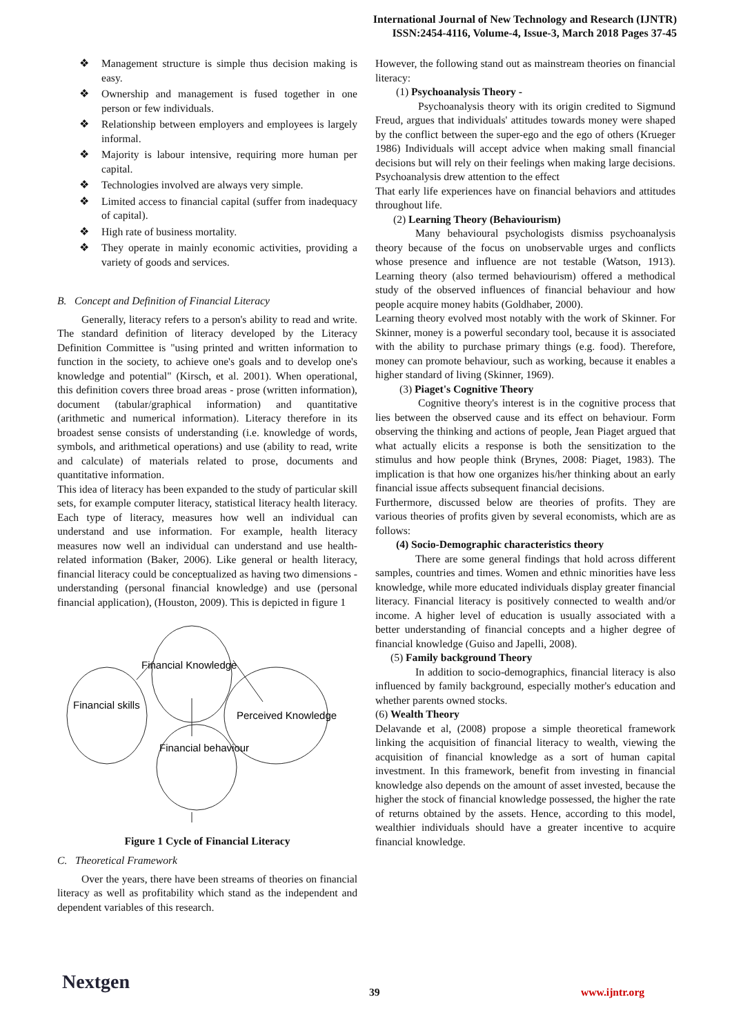International Journal of New Technology and Research (IJNTR)
ISSN:2454-4116, Volume-4, Issue-3, March 2018 Pages 37-45
❖ Management structure is simple thus decision making is easy.
❖ Ownership and management is fused together in one person or few individuals.
❖ Relationship between employers and employees is largely informal.
❖ Majority is labour intensive, requiring more human per capital.
❖ Technologies involved are always very simple.
❖ Limited access to financial capital (suffer from inadequacy of capital).
❖ High rate of business mortality.
❖ They operate in mainly economic activities, providing a variety of goods and services.
B. Concept and Definition of Financial Literacy
Generally, literacy refers to a person's ability to read and write. The standard definition of literacy developed by the Literacy Definition Committee is "using printed and written information to function in the society, to achieve one's goals and to develop one's knowledge and potential" (Kirsch, et al. 2001). When operational, this definition covers three broad areas - prose (written information), document (tabular/graphical information) and quantitative (arithmetic and numerical information). Literacy therefore in its broadest sense consists of understanding (i.e. knowledge of words, symbols, and arithmetical operations) and use (ability to read, write and calculate) of materials related to prose, documents and quantitative information.
This idea of literacy has been expanded to the study of particular skill sets, for example computer literacy, statistical literacy health literacy. Each type of literacy, measures how well an individual can understand and use information. For example, health literacy measures now well an individual can understand and use health-related information (Baker, 2006). Like general or health literacy, financial literacy could be conceptualized as having two dimensions - understanding (personal financial knowledge) and use (personal financial application), (Houston, 2009). This is depicted in figure 1
Financial Knowledge
Financial skills
Perceived Knowledge
Financial behaviour
Figure 1 Cycle of Financial Literacy
C. Theoretical Framework
Over the years, there have been streams of theories on financial literacy as well as profitability which stand as the independent and dependent variables of this research.
However, the following stand out as mainstream theories on financial literacy:
(1) Psychoanalysis Theory -
Psychoanalysis theory with its origin credited to Sigmund Freud, argues that individuals' attitudes towards money were shaped by the conflict between the super-ego and the ego of others (Krueger 1986) Individuals will accept advice when making small financial decisions but will rely on their feelings when making large decisions. Psychoanalysis drew attention to the effect
That early life experiences have on financial behaviors and attitudes throughout life.
(2) Learning Theory (Behaviourism)
Many behavioural psychologists dismiss psychoanalysis theory because of the focus on unobservable urges and conflicts whose presence and influence are not testable (Watson, 1913). Learning theory (also termed behaviourism) offered a methodical study of the observed influences of financial behaviour and how people acquire money habits (Goldhaber, 2000).
Learning theory evolved most notably with the work of Skinner. For Skinner, money is a powerful secondary tool, because it is associated with the ability to purchase primary things (e.g. food). Therefore, money can promote behaviour, such as working, because it enables a higher standard of living (Skinner, 1969).
(3) Piaget's Cognitive Theory
Cognitive theory's interest is in the cognitive process that lies between the observed cause and its effect on behaviour. Form observing the thinking and actions of people, Jean Piaget argued that what actually elicits a response is both the sensitization to the stimulus and how people think (Brynes, 2008: Piaget, 1983). The implication is that how one organizes his/her thinking about an early financial issue affects subsequent financial decisions.
Furthermore, discussed below are theories of profits. They are various theories of profits given by several economists, which are as follows:
(4) Socio-Demographic characteristics theory
There are some general findings that hold across different samples, countries and times. Women and ethnic minorities have less knowledge, while more educated individuals display greater financial literacy. Financial literacy is positively connected to wealth and/or income. A higher level of education is usually associated with a better understanding of financial concepts and a higher degree of financial knowledge (Guiso and Japelli, 2008).
(5) Family background Theory
In addition to socio-demographics, financial literacy is also influenced by family background, especially mother's education and whether parents owned stocks.
(6) Wealth Theory
Delavande et al, (2008) propose a simple theoretical framework linking the acquisition of financial literacy to wealth, viewing the acquisition of financial knowledge as a sort of human capital investment. In this framework, benefit from investing in financial knowledge also depends on the amount of asset invested, because the higher the stock of financial knowledge possessed, the higher the rate of returns obtained by the assets. Hence, according to this model, wealthier individuals should have a greater incentive to acquire financial knowledge.
Nextgen 39 www.ijntr.org